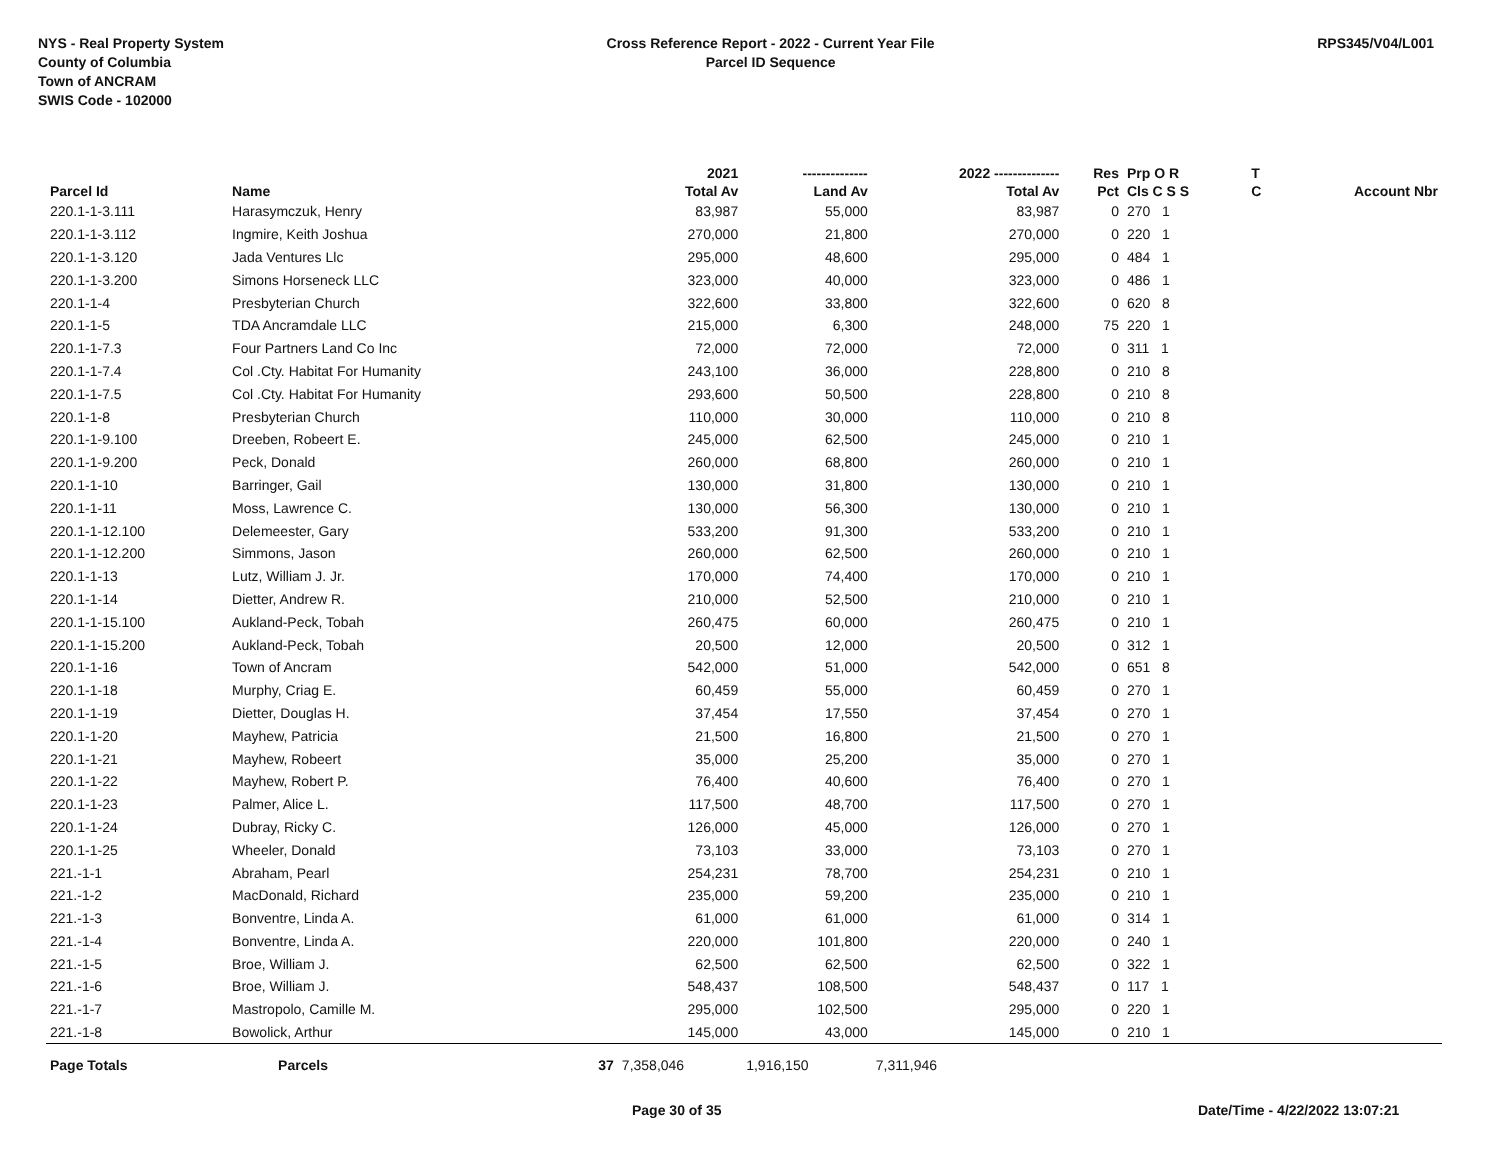NYS - Real Property System
County of Columbia
Town of ANCRAM
SWIS Code - 102000
Cross Reference Report - 2022 - Current Year File
Parcel ID Sequence
RPS345/V04/L001
| | | | 2021 | -------------- | 2022 -------------- | Res | Prp O R | T | |
| --- | --- | --- | --- | --- | --- | --- | --- | --- | --- |
| Parcel Id | Name | | Total Av | Land Av | Total Av | Pct | Cls C S S | C | Account Nbr |
| 220.1-1-3.111 | Harasymczuk, Henry | | 83,987 | 55,000 | 83,987 | 0 | 270 1 | | |
| 220.1-1-3.112 | Ingmire, Keith Joshua | | 270,000 | 21,800 | 270,000 | 0 | 220 1 | | |
| 220.1-1-3.120 | Jada Ventures Llc | | 295,000 | 48,600 | 295,000 | 0 | 484 1 | | |
| 220.1-1-3.200 | Simons Horseneck LLC | | 323,000 | 40,000 | 323,000 | 0 | 486 1 | | |
| 220.1-1-4 | Presbyterian Church | | 322,600 | 33,800 | 322,600 | 0 | 620 8 | | |
| 220.1-1-5 | TDA Ancramdale LLC | | 215,000 | 6,300 | 248,000 | 75 | 220 1 | | |
| 220.1-1-7.3 | Four Partners Land Co Inc | | 72,000 | 72,000 | 72,000 | 0 | 311 1 | | |
| 220.1-1-7.4 | Col .Cty. Habitat For Humanity | | 243,100 | 36,000 | 228,800 | 0 | 210 8 | | |
| 220.1-1-7.5 | Col .Cty. Habitat For Humanity | | 293,600 | 50,500 | 228,800 | 0 | 210 8 | | |
| 220.1-1-8 | Presbyterian Church | | 110,000 | 30,000 | 110,000 | 0 | 210 8 | | |
| 220.1-1-9.100 | Dreeben, Robeert E. | | 245,000 | 62,500 | 245,000 | 0 | 210 1 | | |
| 220.1-1-9.200 | Peck, Donald | | 260,000 | 68,800 | 260,000 | 0 | 210 1 | | |
| 220.1-1-10 | Barringer, Gail | | 130,000 | 31,800 | 130,000 | 0 | 210 1 | | |
| 220.1-1-11 | Moss, Lawrence C. | | 130,000 | 56,300 | 130,000 | 0 | 210 1 | | |
| 220.1-1-12.100 | Delemeester, Gary | | 533,200 | 91,300 | 533,200 | 0 | 210 1 | | |
| 220.1-1-12.200 | Simmons, Jason | | 260,000 | 62,500 | 260,000 | 0 | 210 1 | | |
| 220.1-1-13 | Lutz, William J. Jr. | | 170,000 | 74,400 | 170,000 | 0 | 210 1 | | |
| 220.1-1-14 | Dietter, Andrew R. | | 210,000 | 52,500 | 210,000 | 0 | 210 1 | | |
| 220.1-1-15.100 | Aukland-Peck, Tobah | | 260,475 | 60,000 | 260,475 | 0 | 210 1 | | |
| 220.1-1-15.200 | Aukland-Peck, Tobah | | 20,500 | 12,000 | 20,500 | 0 | 312 1 | | |
| 220.1-1-16 | Town of Ancram | | 542,000 | 51,000 | 542,000 | 0 | 651 8 | | |
| 220.1-1-18 | Murphy, Criag E. | | 60,459 | 55,000 | 60,459 | 0 | 270 1 | | |
| 220.1-1-19 | Dietter, Douglas H. | | 37,454 | 17,550 | 37,454 | 0 | 270 1 | | |
| 220.1-1-20 | Mayhew, Patricia | | 21,500 | 16,800 | 21,500 | 0 | 270 1 | | |
| 220.1-1-21 | Mayhew, Robeert | | 35,000 | 25,200 | 35,000 | 0 | 270 1 | | |
| 220.1-1-22 | Mayhew, Robert P. | | 76,400 | 40,600 | 76,400 | 0 | 270 1 | | |
| 220.1-1-23 | Palmer, Alice L. | | 117,500 | 48,700 | 117,500 | 0 | 270 1 | | |
| 220.1-1-24 | Dubray, Ricky C. | | 126,000 | 45,000 | 126,000 | 0 | 270 1 | | |
| 220.1-1-25 | Wheeler, Donald | | 73,103 | 33,000 | 73,103 | 0 | 270 1 | | |
| 221.-1-1 | Abraham, Pearl | | 254,231 | 78,700 | 254,231 | 0 | 210 1 | | |
| 221.-1-2 | MacDonald, Richard | | 235,000 | 59,200 | 235,000 | 0 | 210 1 | | |
| 221.-1-3 | Bonventre, Linda A. | | 61,000 | 61,000 | 61,000 | 0 | 314 1 | | |
| 221.-1-4 | Bonventre, Linda A. | | 220,000 | 101,800 | 220,000 | 0 | 240 1 | | |
| 221.-1-5 | Broe, William J. | | 62,500 | 62,500 | 62,500 | 0 | 322 1 | | |
| 221.-1-6 | Broe, William J. | | 548,437 | 108,500 | 548,437 | 0 | 117 1 | | |
| 221.-1-7 | Mastropolo, Camille M. | | 295,000 | 102,500 | 295,000 | 0 | 220 1 | | |
| 221.-1-8 | Bowolick, Arthur | | 145,000 | 43,000 | 145,000 | 0 | 210 1 | | |
| Page Totals | Parcels | 37 | 7,358,046 | 1,916,150 | 7,311,946 | | | | |
Page 30 of 35 Date/Time - 4/22/2022 13:07:21